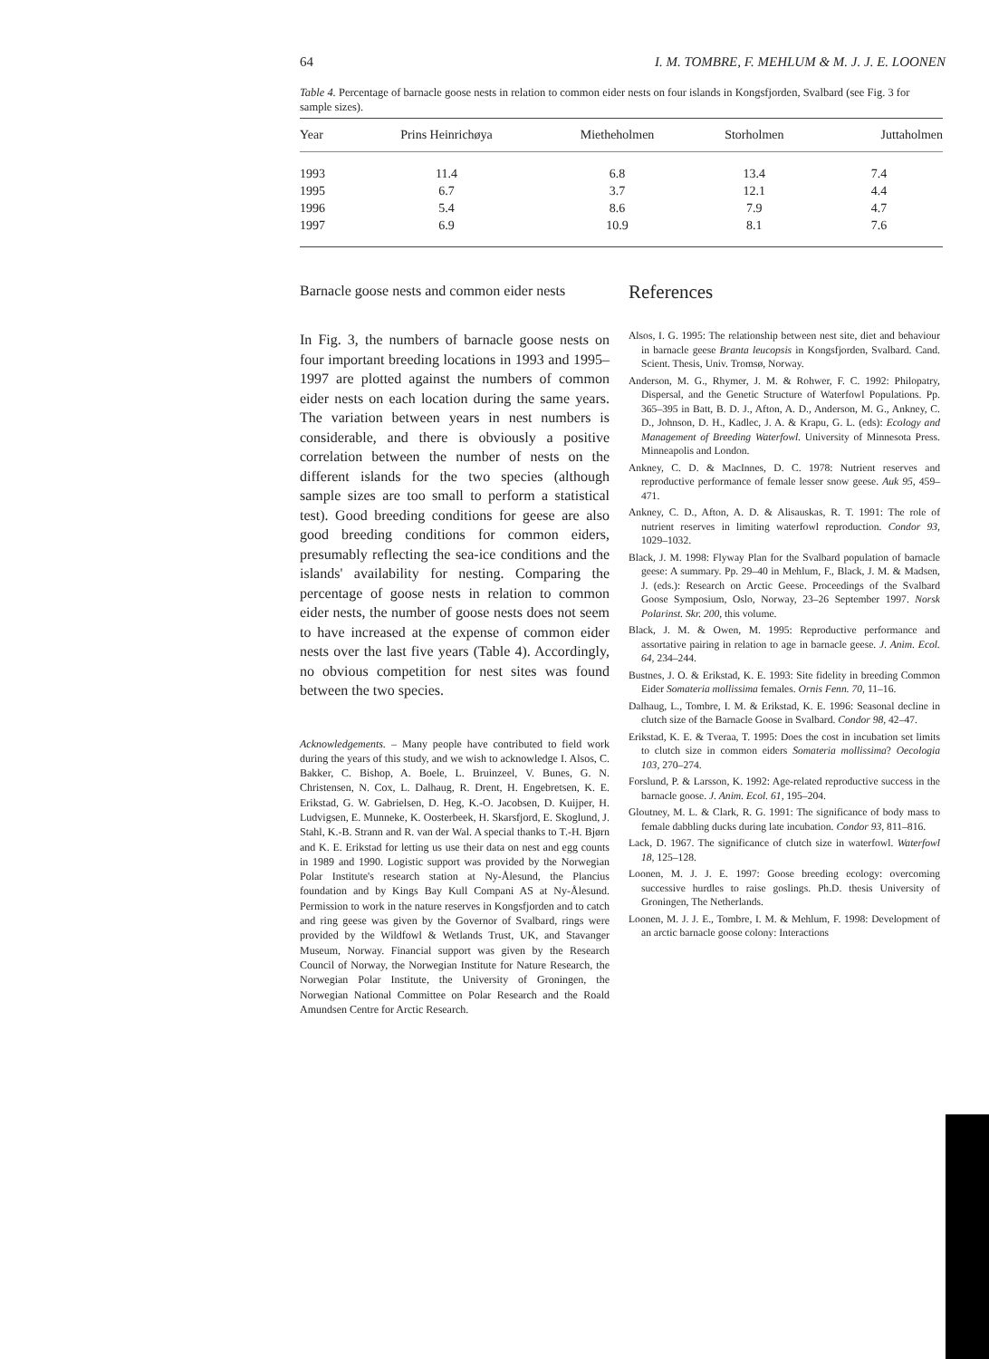64 I. M. TOMBRE, F. MEHLUM & M. J. J. E. LOONEN
Table 4. Percentage of barnacle goose nests in relation to common eider nests on four islands in Kongsfjorden, Svalbard (see Fig. 3 for sample sizes).
| Year | Prins Heinrichøya | Mietheholmen | Storholmen | Juttaholmen |
| --- | --- | --- | --- | --- |
| 1993 | 11.4 | 6.8 | 13.4 | 7.4 |
| 1995 | 6.7 | 3.7 | 12.1 | 4.4 |
| 1996 | 5.4 | 8.6 | 7.9 | 4.7 |
| 1997 | 6.9 | 10.9 | 8.1 | 7.6 |
Barnacle goose nests and common eider nests
In Fig. 3, the numbers of barnacle goose nests on four important breeding locations in 1993 and 1995–1997 are plotted against the numbers of common eider nests on each location during the same years. The variation between years in nest numbers is considerable, and there is obviously a positive correlation between the number of nests on the different islands for the two species (although sample sizes are too small to perform a statistical test). Good breeding conditions for geese are also good breeding conditions for common eiders, presumably reflecting the sea-ice conditions and the islands' availability for nesting. Comparing the percentage of goose nests in relation to common eider nests, the number of goose nests does not seem to have increased at the expense of common eider nests over the last five years (Table 4). Accordingly, no obvious competition for nest sites was found between the two species.
Acknowledgements. – Many people have contributed to field work during the years of this study, and we wish to acknowledge I. Alsos, C. Bakker, C. Bishop, A. Boele, L. Bruinzeel, V. Bunes, G. N. Christensen, N. Cox, L. Dalhaug, R. Drent, H. Engebretsen, K. E. Erikstad, G. W. Gabrielsen, D. Heg, K.-O. Jacobsen, D. Kuijper, H. Ludvigsen, E. Munneke, K. Oosterbeek, H. Skarsfjord, E. Skoglund, J. Stahl, K.-B. Strann and R. van der Wal. A special thanks to T.-H. Bjørn and K. E. Erikstad for letting us use their data on nest and egg counts in 1989 and 1990. Logistic support was provided by the Norwegian Polar Institute's research station at Ny-Ålesund, the Plancius foundation and by Kings Bay Kull Compani AS at Ny-Ålesund. Permission to work in the nature reserves in Kongsfjorden and to catch and ring geese was given by the Governor of Svalbard, rings were provided by the Wildfowl & Wetlands Trust, UK, and Stavanger Museum, Norway. Financial support was given by the Research Council of Norway, the Norwegian Institute for Nature Research, the Norwegian Polar Institute, the University of Groningen, the Norwegian National Committee on Polar Research and the Roald Amundsen Centre for Arctic Research.
References
Alsos, I. G. 1995: The relationship between nest site, diet and behaviour in barnacle geese Branta leucopsis in Kongsfjorden, Svalbard. Cand. Scient. Thesis, Univ. Tromsø, Norway.
Anderson, M. G., Rhymer, J. M. & Rohwer, F. C. 1992: Philopatry, Dispersal, and the Genetic Structure of Waterfowl Populations. Pp. 365–395 in Batt, B. D. J., Afton, A. D., Anderson, M. G., Ankney, C. D., Johnson, D. H., Kadlec, J. A. & Krapu, G. L. (eds): Ecology and Management of Breeding Waterfowl. University of Minnesota Press. Minneapolis and London.
Ankney, C. D. & MacInnes, D. C. 1978: Nutrient reserves and reproductive performance of female lesser snow geese. Auk 95, 459–471.
Ankney, C. D., Afton, A. D. & Alisauskas, R. T. 1991: The role of nutrient reserves in limiting waterfowl reproduction. Condor 93, 1029–1032.
Black, J. M. 1998: Flyway Plan for the Svalbard population of barnacle geese: A summary. Pp. 29–40 in Mehlum, F., Black, J. M. & Madsen, J. (eds.): Research on Arctic Geese. Proceedings of the Svalbard Goose Symposium, Oslo, Norway, 23–26 September 1997. Norsk Polarinst. Skr. 200, this volume.
Black, J. M. & Owen, M. 1995: Reproductive performance and assortative pairing in relation to age in barnacle geese. J. Anim. Ecol. 64, 234–244.
Bustnes, J. O. & Erikstad, K. E. 1993: Site fidelity in breeding Common Eider Somateria mollissima females. Ornis Fenn. 70, 11–16.
Dalhaug, L., Tombre, I. M. & Erikstad, K. E. 1996: Seasonal decline in clutch size of the Barnacle Goose in Svalbard. Condor 98, 42–47.
Erikstad, K. E. & Tveraa, T. 1995: Does the cost in incubation set limits to clutch size in common eiders Somateria mollissima? Oecologia 103, 270–274.
Forslund, P. & Larsson, K. 1992: Age-related reproductive success in the barnacle goose. J. Anim. Ecol. 61, 195–204.
Gloutney, M. L. & Clark, R. G. 1991: The significance of body mass to female dabbling ducks during late incubation. Condor 93, 811–816.
Lack, D. 1967. The significance of clutch size in waterfowl. Waterfowl 18, 125–128.
Loonen, M. J. J. E. 1997: Goose breeding ecology: overcoming successive hurdles to raise goslings. Ph.D. thesis University of Groningen, The Netherlands.
Loonen, M. J. J. E., Tombre, I. M. & Mehlum, F. 1998: Development of an arctic barnacle goose colony: Interactions